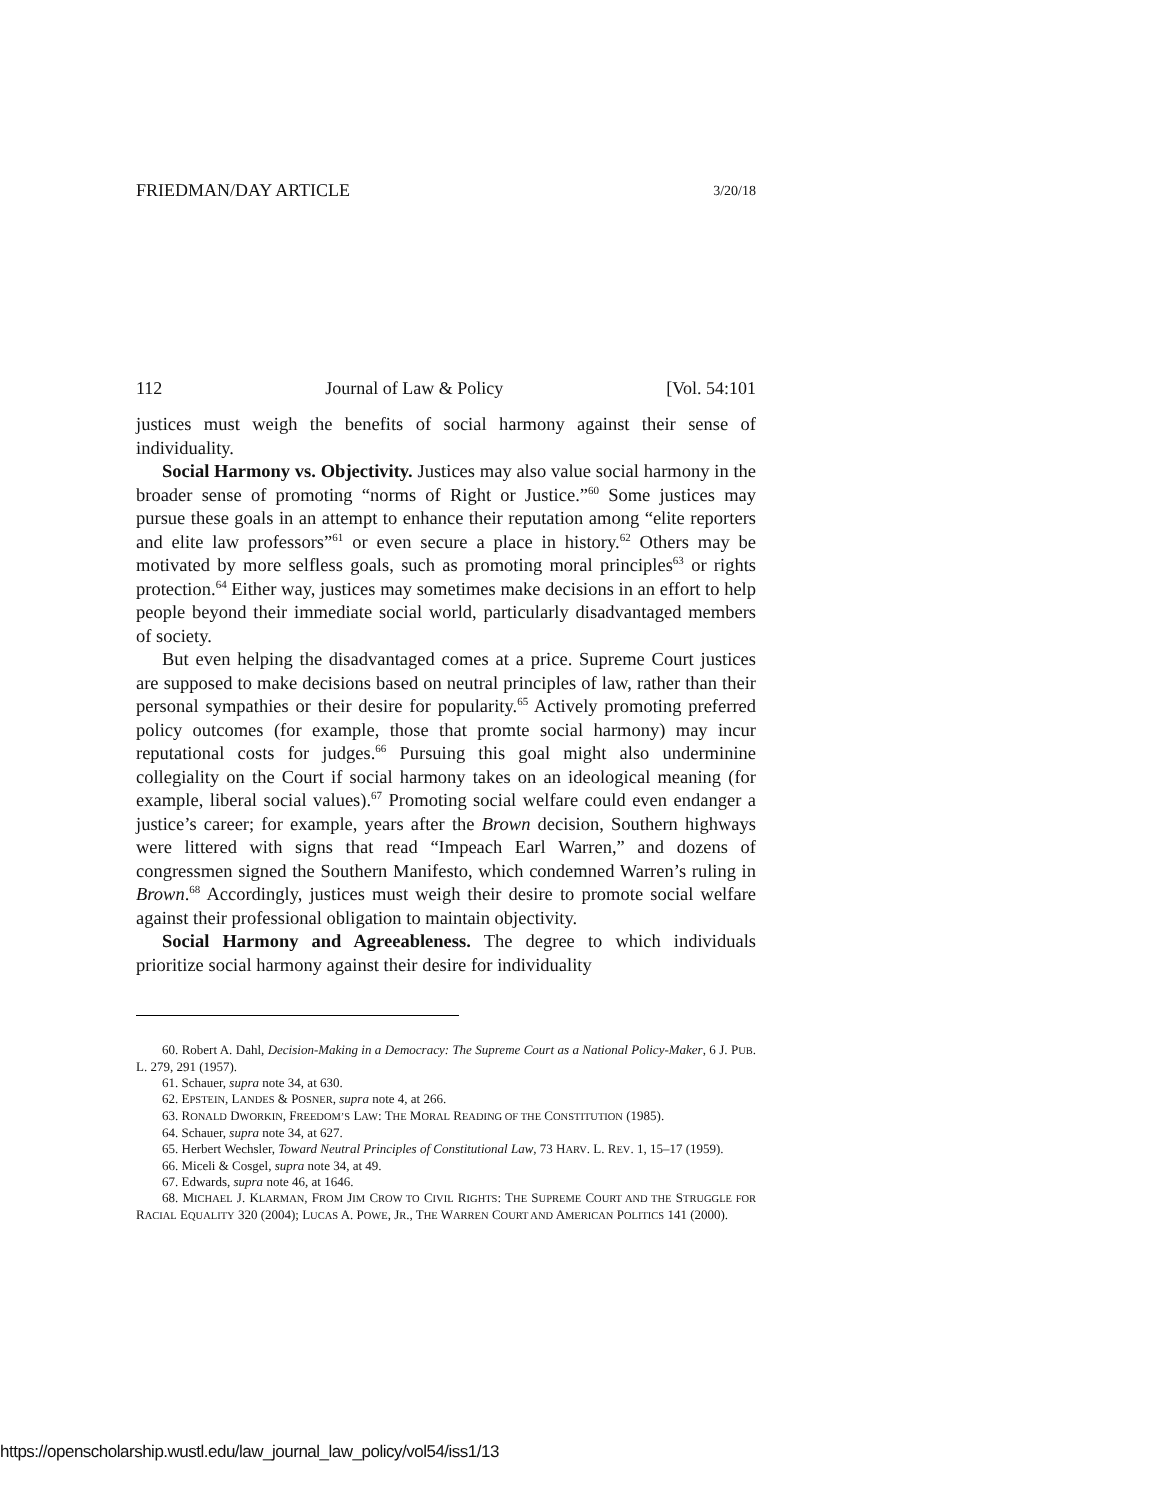FRIEDMAN/DAY ARTICLE 3/20/18
112 Journal of Law & Policy [Vol. 54:101
justices must weigh the benefits of social harmony against their sense of individuality.
Social Harmony vs. Objectivity. Justices may also value social harmony in the broader sense of promoting “norms of Right or Justice.”<sup>60</sup> Some justices may pursue these goals in an attempt to enhance their reputation among “elite reporters and elite law professors”<sup>61</sup> or even secure a place in history.<sup>62</sup> Others may be motivated by more selfless goals, such as promoting moral principles<sup>63</sup> or rights protection.<sup>64</sup> Either way, justices may sometimes make decisions in an effort to help people beyond their immediate social world, particularly disadvantaged members of society.
But even helping the disadvantaged comes at a price. Supreme Court justices are supposed to make decisions based on neutral principles of law, rather than their personal sympathies or their desire for popularity.<sup>65</sup> Actively promoting preferred policy outcomes (for example, those that promte social harmony) may incur reputational costs for judges.<sup>66</sup> Pursuing this goal might also underminine collegiality on the Court if social harmony takes on an ideological meaning (for example, liberal social values).<sup>67</sup> Promoting social welfare could even endanger a justice’s career; for example, years after the Brown decision, Southern highways were littered with signs that read “Impeach Earl Warren,” and dozens of congressmen signed the Southern Manifesto, which condemned Warren’s ruling in Brown.<sup>68</sup> Accordingly, justices must weigh their desire to promote social welfare against their professional obligation to maintain objectivity.
Social Harmony and Agreeableness. The degree to which individuals prioritize social harmony against their desire for individuality
60. Robert A. Dahl, Decision-Making in a Democracy: The Supreme Court as a National Policy-Maker, 6 J. PUB. L. 279, 291 (1957).
61. Schauer, supra note 34, at 630.
62. EPSTEIN, LANDES & POSNER, supra note 4, at 266.
63. RONALD DWORKIN, FREEDOM’S LAW: THE MORAL READING OF THE CONSTITUTION (1985).
64. Schauer, supra note 34, at 627.
65. Herbert Wechsler, Toward Neutral Principles of Constitutional Law, 73 HARV. L. REV. 1, 15–17 (1959).
66. Miceli & Cosgel, supra note 34, at 49.
67. Edwards, supra note 46, at 1646.
68. MICHAEL J. KLARMAN, FROM JIM CROW TO CIVIL RIGHTS: THE SUPREME COURT AND THE STRUGGLE FOR RACIAL EQUALITY 320 (2004); LUCAS A. POWE, JR., THE WARREN COURT AND AMERICAN POLITICS 141 (2000).
https://openscholarship.wustl.edu/law_journal_law_policy/vol54/iss1/13